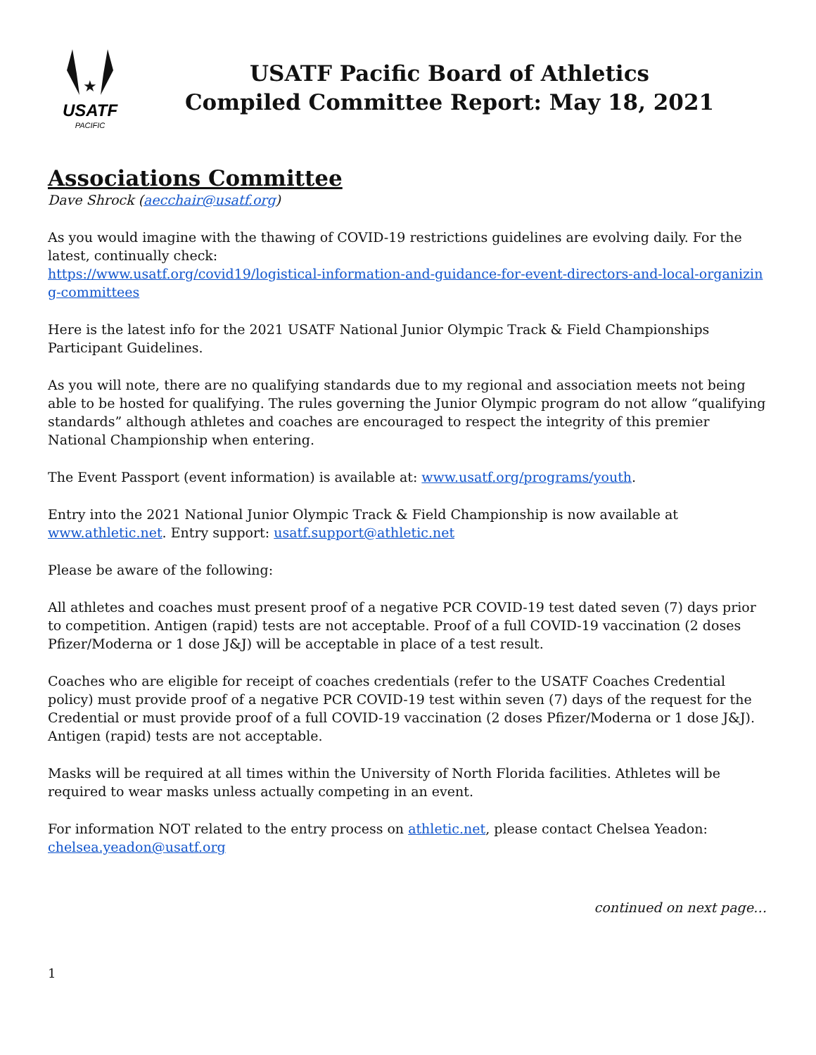★
USATF
PACIFIC
USATF Pacific Board of Athletics
Compiled Committee Report: May 18, 2021
Associations Committee
Dave Shrock (aecchair@usatf.org)
As you would imagine with the thawing of COVID-19 restrictions guidelines are evolving daily. For the latest, continually check:
https://www.usatf.org/covid19/logistical-information-and-guidance-for-event-directors-and-local-organizing-committees
Here is the latest info for the 2021 USATF National Junior Olympic Track & Field Championships Participant Guidelines.
As you will note, there are no qualifying standards due to my regional and association meets not being able to be hosted for qualifying. The rules governing the Junior Olympic program do not allow “qualifying standards” although athletes and coaches are encouraged to respect the integrity of this premier National Championship when entering.
The Event Passport (event information) is available at: www.usatf.org/programs/youth.
Entry into the 2021 National Junior Olympic Track & Field Championship is now available at www.athletic.net. Entry support: usatf.support@athletic.net
Please be aware of the following:
All athletes and coaches must present proof of a negative PCR COVID-19 test dated seven (7) days prior to competition. Antigen (rapid) tests are not acceptable. Proof of a full COVID-19 vaccination (2 doses Pfizer/Moderna or 1 dose J&J) will be acceptable in place of a test result.
Coaches who are eligible for receipt of coaches credentials (refer to the USATF Coaches Credential policy) must provide proof of a negative PCR COVID-19 test within seven (7) days of the request for the Credential or must provide proof of a full COVID-19 vaccination (2 doses Pfizer/Moderna or 1 dose J&J). Antigen (rapid) tests are not acceptable.
Masks will be required at all times within the University of North Florida facilities. Athletes will be required to wear masks unless actually competing in an event.
For information NOT related to the entry process on athletic.net, please contact Chelsea Yeadon: chelsea.yeadon@usatf.org
continued on next page…
1